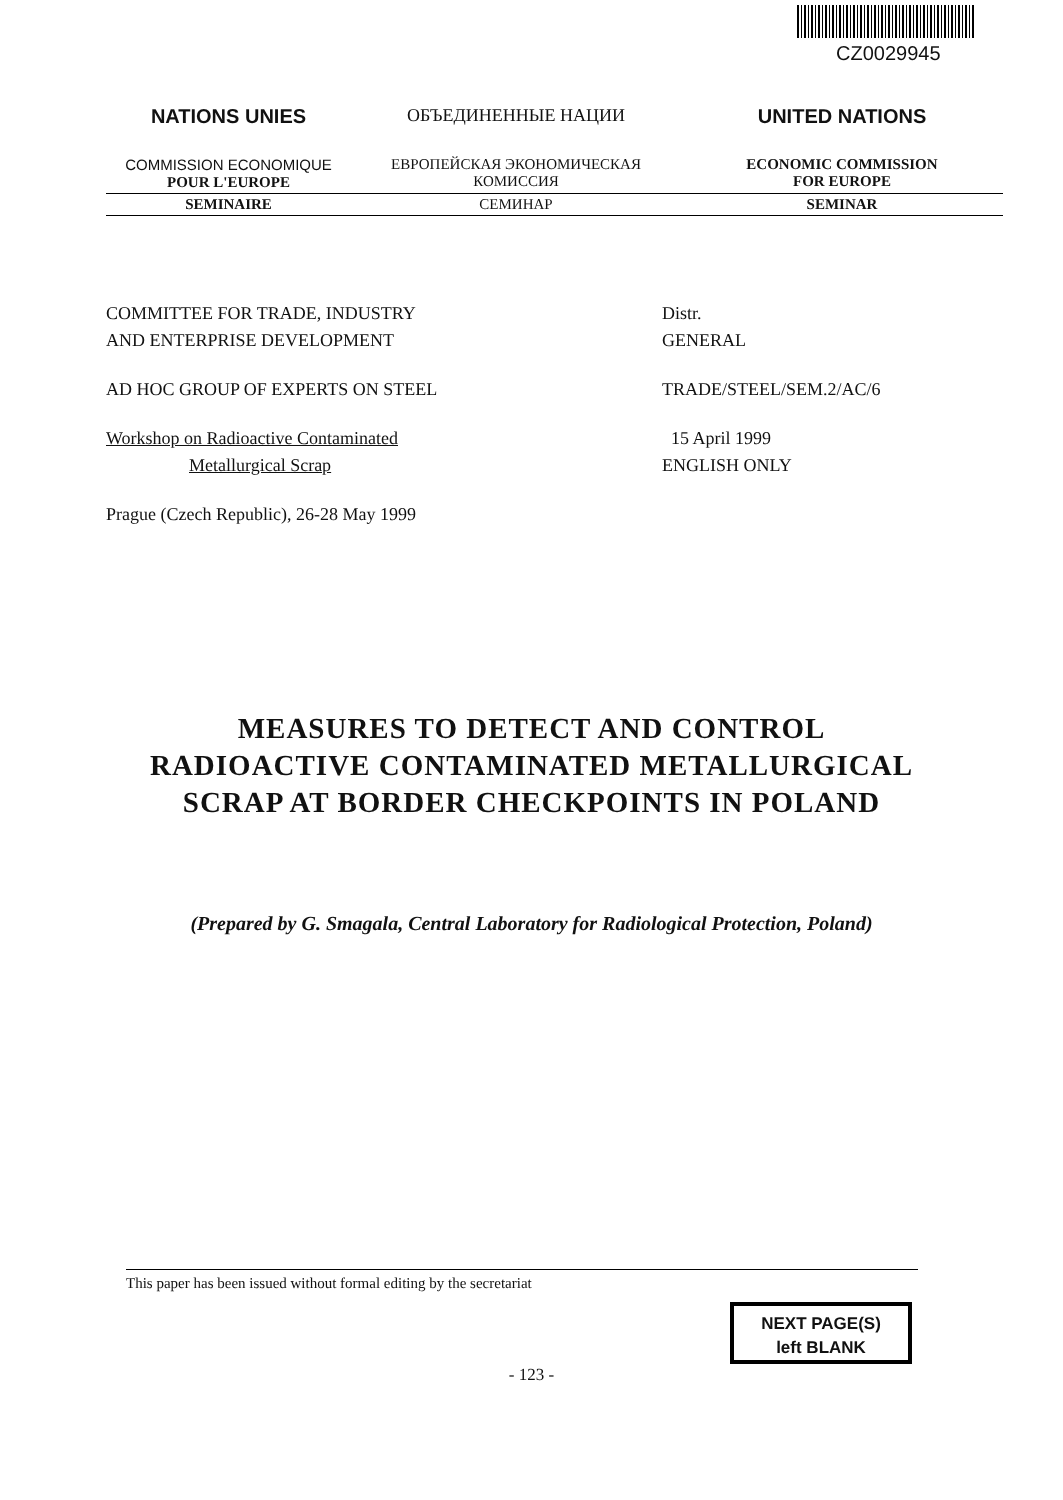CZ0029945
NATIONS UNIES
ОБЪЕДИНЕННЫЕ НАЦИИ
UNITED NATIONS
COMMISSION ECONOMIQUE
POUR L'EUROPE
ЕВРОПЕЙСКАЯ ЭКОНОМИЧЕСКАЯ
КОМИССИЯ
ECONOMIC COMMISSION
FOR EUROPE
SEMINAIRE
СЕМИНАР
SEMINAR
COMMITTEE FOR TRADE, INDUSTRY
AND ENTERPRISE DEVELOPMENT
Distr.
GENERAL
AD HOC GROUP OF EXPERTS ON STEEL
TRADE/STEEL/SEM.2/AC/6
Workshop on Radioactive Contaminated
Metallurgical Scrap
15 April 1999
ENGLISH ONLY
Prague (Czech Republic), 26-28 May 1999
MEASURES TO DETECT AND CONTROL
RADIOACTIVE CONTAMINATED METALLURGICAL
SCRAP AT BORDER CHECKPOINTS IN POLAND
(Prepared by G. Smagala, Central Laboratory for Radiological Protection, Poland)
This paper has been issued without formal editing by the secretariat
NEXT PAGE(S)
left BLANK
- 123 -